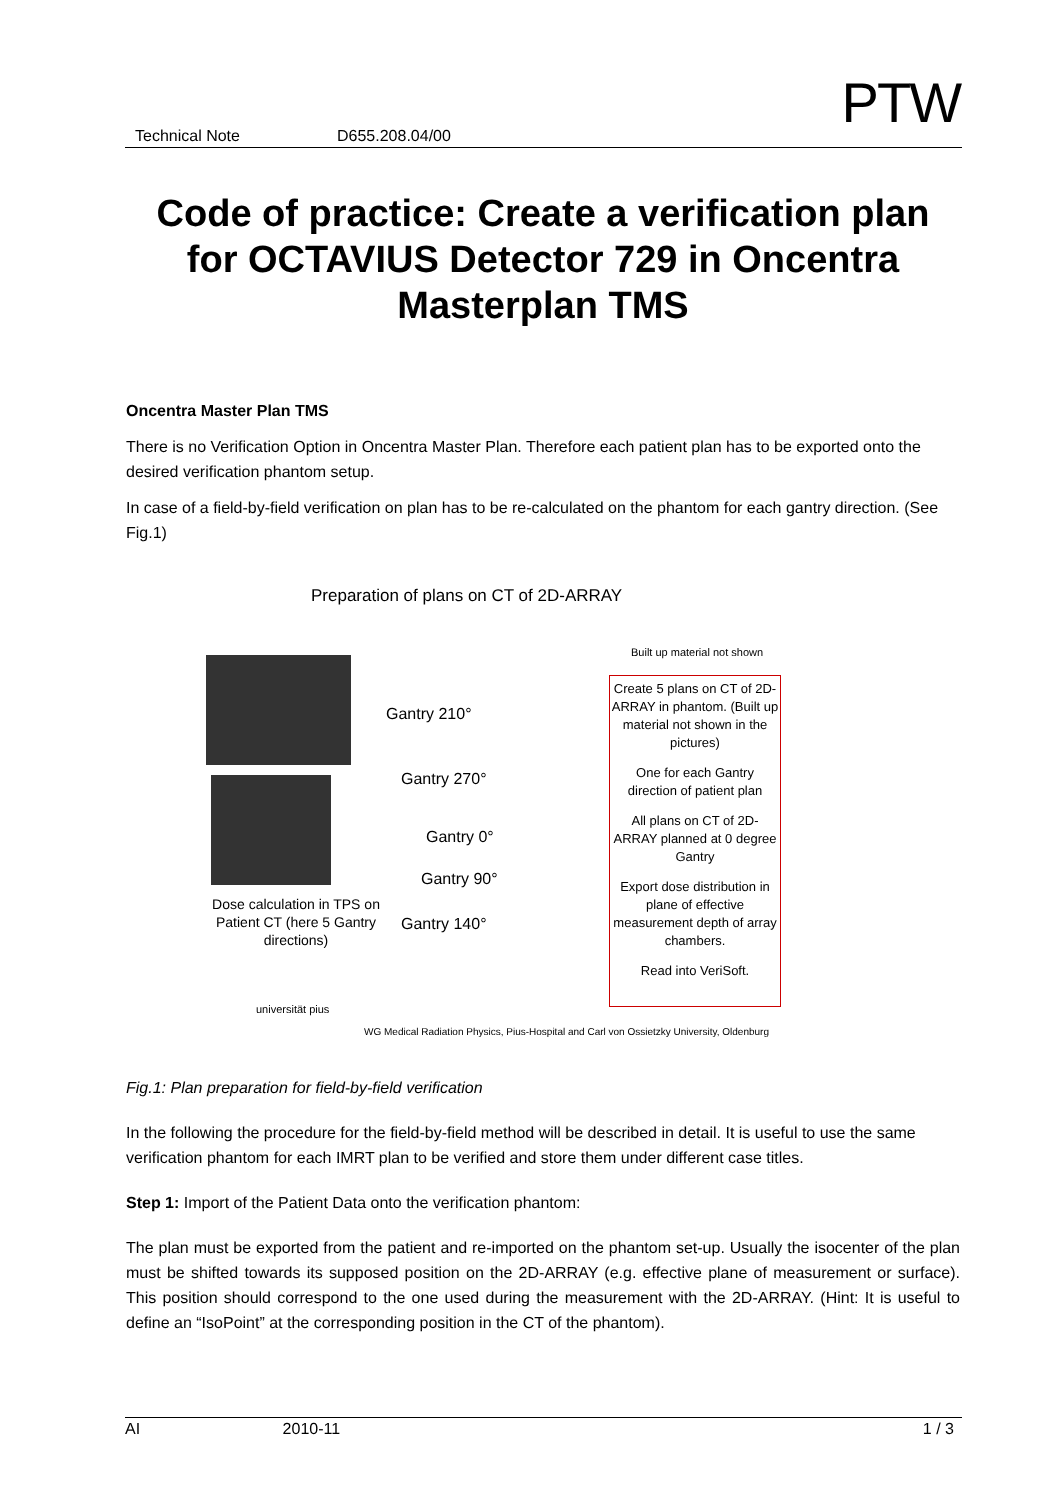PTW Technical Note D655.208.04/00
Code of practice: Create a verification plan for OCTAVIUS Detector 729 in Oncentra Masterplan TMS
Oncentra Master Plan TMS
There is no Verification Option in Oncentra Master Plan. Therefore each patient plan has to be exported onto the desired verification phantom setup.
In case of a field-by-field verification on plan has to be re-calculated on the phantom for each gantry direction. (See Fig.1)
Preparation of plans on CT of 2D-ARRAY
Built up material not shown
Dose calculation in TPS on Patient CT (here 5 Gantry directions)
Gantry 210°
Gantry 270°
Gantry 0°
Gantry 90°
Gantry 140°
Create 5 plans on CT of 2D-ARRAY in phantom. (Built up material not shown in the pictures)
One for each Gantry direction of patient plan
All plans on CT of 2D-ARRAY planned at 0 degree Gantry
Export dose distribution in plane of effective measurement depth of array chambers.
Read into VeriSoft.
universität pius
WG Medical Radiation Physics, Pius-Hospital and Carl von Ossietzky University, Oldenburg
Fig.1: Plan preparation for field-by-field verification
In the following the procedure for the field-by-field method will be described in detail. It is useful to use the same verification phantom for each IMRT plan to be verified and store them under different case titles.
Step 1: Import of the Patient Data onto the verification phantom:
The plan must be exported from the patient and re-imported on the phantom set-up. Usually the isocenter of the plan must be shifted towards its supposed position on the 2D-ARRAY (e.g. effective plane of measurement or surface). This position should correspond to the one used during the measurement with the 2D-ARRAY. (Hint: It is useful to define an “IsoPoint” at the corresponding position in the CT of the phantom).
AI 2010-11 1 / 3